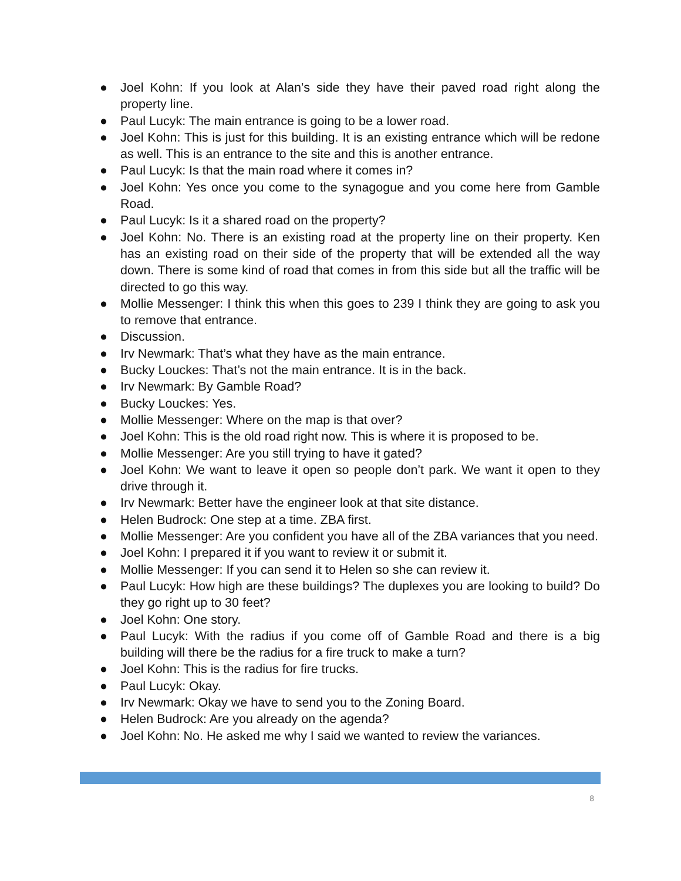● Joel Kohn: If you look at Alan’s side they have their paved road right along the property line.
● Paul Lucyk: The main entrance is going to be a lower road.
● Joel Kohn: This is just for this building. It is an existing entrance which will be redone as well. This is an entrance to the site and this is another entrance.
● Paul Lucyk: Is that the main road where it comes in?
● Joel Kohn: Yes once you come to the synagogue and you come here from Gamble Road.
● Paul Lucyk: Is it a shared road on the property?
● Joel Kohn: No. There is an existing road at the property line on their property. Ken has an existing road on their side of the property that will be extended all the way down. There is some kind of road that comes in from this side but all the traffic will be directed to go this way.
● Mollie Messenger: I think this when this goes to 239 I think they are going to ask you to remove that entrance.
● Discussion.
● Irv Newmark: That’s what they have as the main entrance.
● Bucky Louckes: That’s not the main entrance. It is in the back.
● Irv Newmark: By Gamble Road?
● Bucky Louckes: Yes.
● Mollie Messenger: Where on the map is that over?
● Joel Kohn: This is the old road right now. This is where it is proposed to be.
● Mollie Messenger: Are you still trying to have it gated?
● Joel Kohn: We want to leave it open so people don’t park. We want it open to they drive through it.
● Irv Newmark: Better have the engineer look at that site distance.
● Helen Budrock: One step at a time. ZBA first.
● Mollie Messenger: Are you confident you have all of the ZBA variances that you need.
● Joel Kohn: I prepared it if you want to review it or submit it.
● Mollie Messenger: If you can send it to Helen so she can review it.
● Paul Lucyk: How high are these buildings? The duplexes you are looking to build? Do they go right up to 30 feet?
● Joel Kohn: One story.
● Paul Lucyk: With the radius if you come off of Gamble Road and there is a big building will there be the radius for a fire truck to make a turn?
● Joel Kohn: This is the radius for fire trucks.
● Paul Lucyk: Okay.
● Irv Newmark: Okay we have to send you to the Zoning Board.
● Helen Budrock: Are you already on the agenda?
● Joel Kohn: No. He asked me why I said we wanted to review the variances.
8